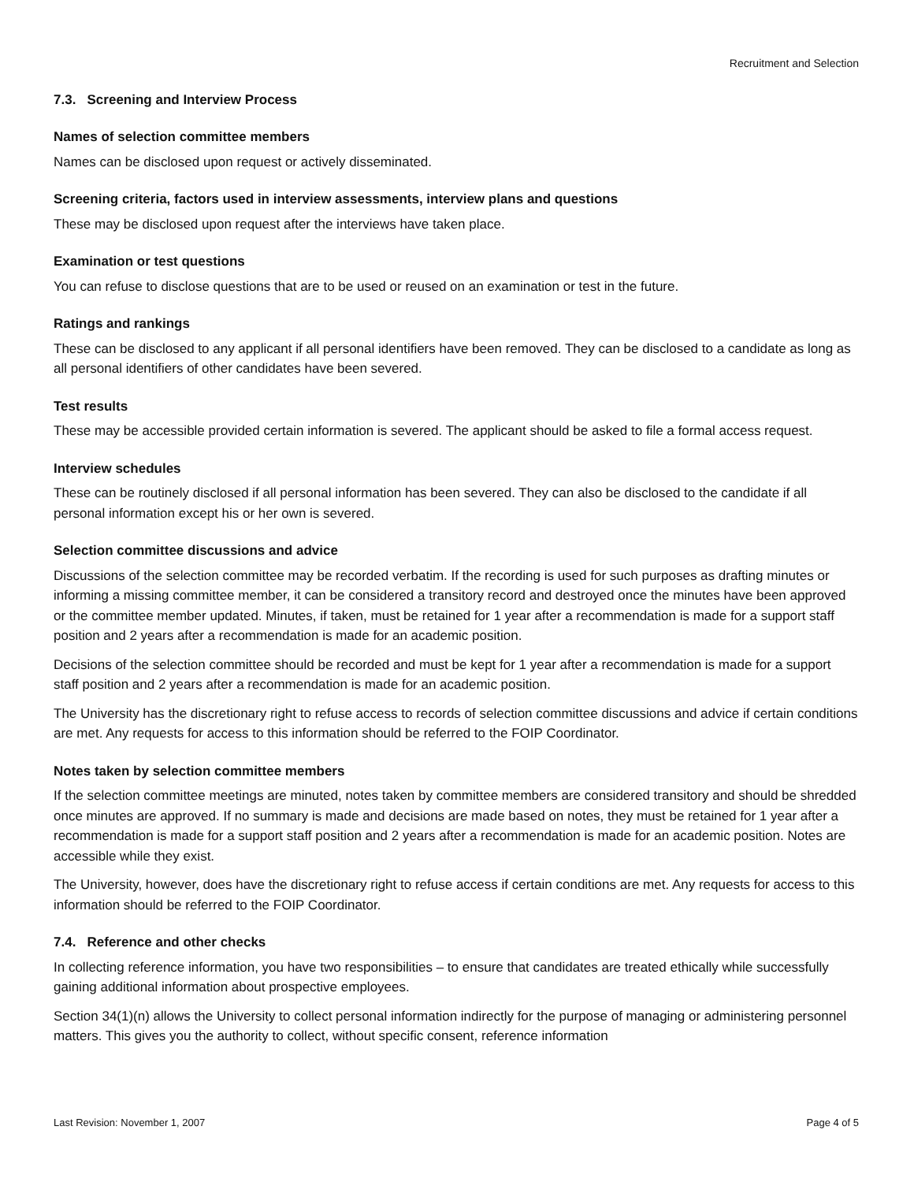Recruitment and Selection
7.3. Screening and Interview Process
Names of selection committee members
Names can be disclosed upon request or actively disseminated.
Screening criteria, factors used in interview assessments, interview plans and questions
These may be disclosed upon request after the interviews have taken place.
Examination or test questions
You can refuse to disclose questions that are to be used or reused on an examination or test in the future.
Ratings and rankings
These can be disclosed to any applicant if all personal identifiers have been removed. They can be disclosed to a candidate as long as all personal identifiers of other candidates have been severed.
Test results
These may be accessible provided certain information is severed. The applicant should be asked to file a formal access request.
Interview schedules
These can be routinely disclosed if all personal information has been severed. They can also be disclosed to the candidate if all personal information except his or her own is severed.
Selection committee discussions and advice
Discussions of the selection committee may be recorded verbatim. If the recording is used for such purposes as drafting minutes or informing a missing committee member, it can be considered a transitory record and destroyed once the minutes have been approved or the committee member updated. Minutes, if taken, must be retained for 1 year after a recommendation is made for a support staff position and 2 years after a recommendation is made for an academic position.
Decisions of the selection committee should be recorded and must be kept for 1 year after a recommendation is made for a support staff position and 2 years after a recommendation is made for an academic position.
The University has the discretionary right to refuse access to records of selection committee discussions and advice if certain conditions are met. Any requests for access to this information should be referred to the FOIP Coordinator.
Notes taken by selection committee members
If the selection committee meetings are minuted, notes taken by committee members are considered transitory and should be shredded once minutes are approved. If no summary is made and decisions are made based on notes, they must be retained for 1 year after a recommendation is made for a support staff position and 2 years after a recommendation is made for an academic position. Notes are accessible while they exist.
The University, however, does have the discretionary right to refuse access if certain conditions are met. Any requests for access to this information should be referred to the FOIP Coordinator.
7.4. Reference and other checks
In collecting reference information, you have two responsibilities – to ensure that candidates are treated ethically while successfully gaining additional information about prospective employees.
Section 34(1)(n) allows the University to collect personal information indirectly for the purpose of managing or administering personnel matters. This gives you the authority to collect, without specific consent, reference information
Last Revision: November 1, 2007 Page 4 of 5